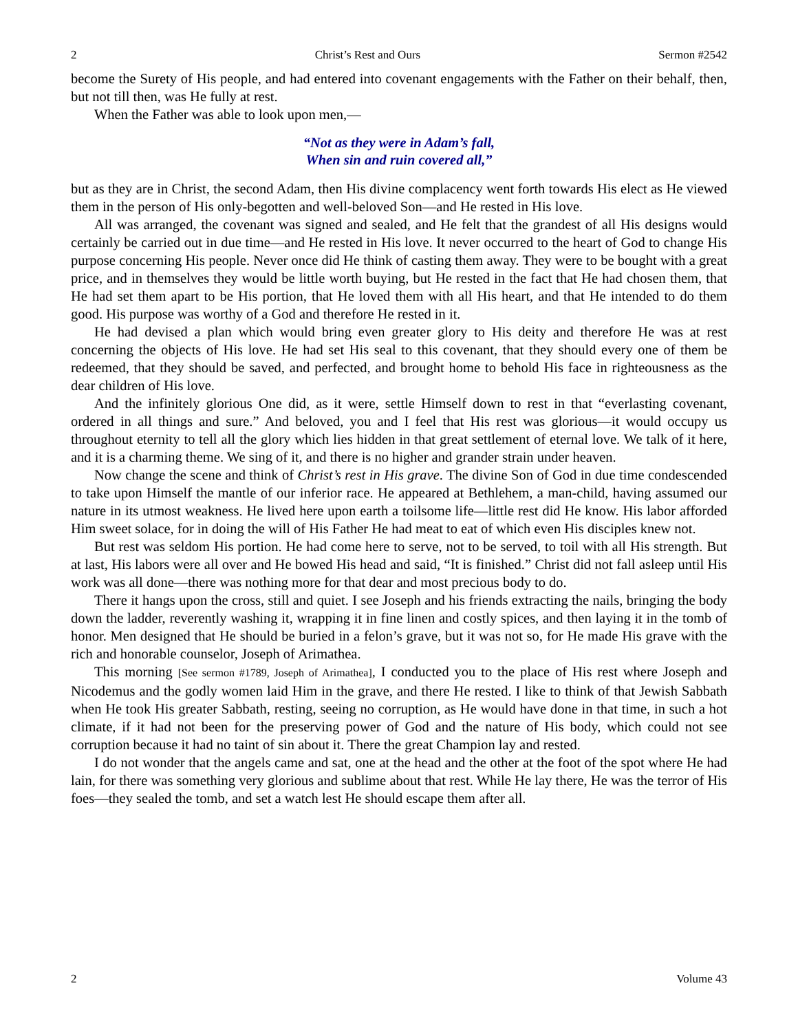2 Christ’s Rest and Ours Sermon #2542
become the Surety of His people, and had entered into covenant engagements with the Father on their behalf, then, but not till then, was He fully at rest.
When the Father was able to look upon men,—
“Not as they were in Adam’s fall,
When sin and ruin covered all,”
but as they are in Christ, the second Adam, then His divine complacency went forth towards His elect as He viewed them in the person of His only-begotten and well-beloved Son—and He rested in His love.
All was arranged, the covenant was signed and sealed, and He felt that the grandest of all His designs would certainly be carried out in due time—and He rested in His love. It never occurred to the heart of God to change His purpose concerning His people. Never once did He think of casting them away. They were to be bought with a great price, and in themselves they would be little worth buying, but He rested in the fact that He had chosen them, that He had set them apart to be His portion, that He loved them with all His heart, and that He intended to do them good. His purpose was worthy of a God and therefore He rested in it.
He had devised a plan which would bring even greater glory to His deity and therefore He was at rest concerning the objects of His love. He had set His seal to this covenant, that they should every one of them be redeemed, that they should be saved, and perfected, and brought home to behold His face in righteousness as the dear children of His love.
And the infinitely glorious One did, as it were, settle Himself down to rest in that “everlasting covenant, ordered in all things and sure.” And beloved, you and I feel that His rest was glorious—it would occupy us throughout eternity to tell all the glory which lies hidden in that great settlement of eternal love. We talk of it here, and it is a charming theme. We sing of it, and there is no higher and grander strain under heaven.
Now change the scene and think of Christ’s rest in His grave. The divine Son of God in due time condescended to take upon Himself the mantle of our inferior race. He appeared at Bethlehem, a man-child, having assumed our nature in its utmost weakness. He lived here upon earth a toilsome life—little rest did He know. His labor afforded Him sweet solace, for in doing the will of His Father He had meat to eat of which even His disciples knew not.
But rest was seldom His portion. He had come here to serve, not to be served, to toil with all His strength. But at last, His labors were all over and He bowed His head and said, “It is finished.” Christ did not fall asleep until His work was all done—there was nothing more for that dear and most precious body to do.
There it hangs upon the cross, still and quiet. I see Joseph and his friends extracting the nails, bringing the body down the ladder, reverently washing it, wrapping it in fine linen and costly spices, and then laying it in the tomb of honor. Men designed that He should be buried in a felon’s grave, but it was not so, for He made His grave with the rich and honorable counselor, Joseph of Arimathea.
This morning [See sermon #1789, Joseph of Arimathea], I conducted you to the place of His rest where Joseph and Nicodemus and the godly women laid Him in the grave, and there He rested. I like to think of that Jewish Sabbath when He took His greater Sabbath, resting, seeing no corruption, as He would have done in that time, in such a hot climate, if it had not been for the preserving power of God and the nature of His body, which could not see corruption because it had no taint of sin about it. There the great Champion lay and rested.
I do not wonder that the angels came and sat, one at the head and the other at the foot of the spot where He had lain, for there was something very glorious and sublime about that rest. While He lay there, He was the terror of His foes—they sealed the tomb, and set a watch lest He should escape them after all.
2 Volume 43